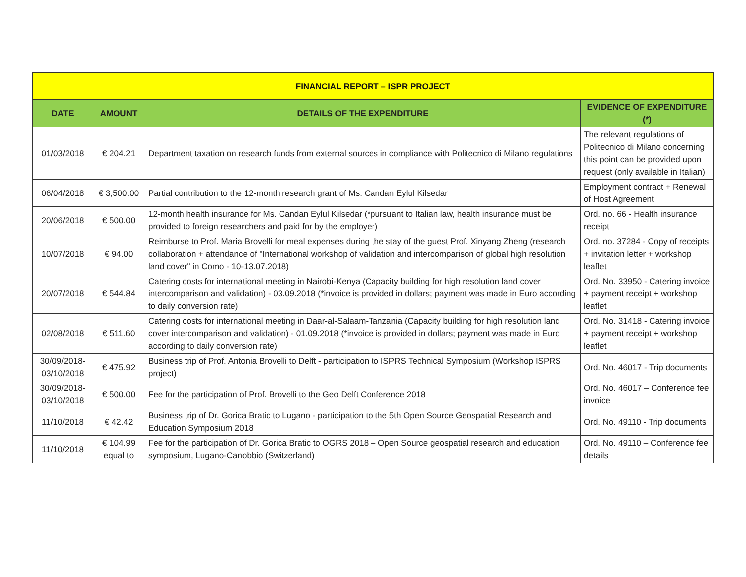| FINANCIAL REPORT – ISPR PROJECT | | | |
| --- | --- | --- | --- |
| DATE | AMOUNT | DETAILS OF THE EXPENDITURE | EVIDENCE OF EXPENDITURE (*) |
| 01/03/2018 | € 204.21 | Department taxation on research funds from external sources in compliance with Politecnico di Milano regulations | The relevant regulations of Politecnico di Milano concerning this point can be provided upon request (only available in Italian) |
| 06/04/2018 | € 3,500.00 | Partial contribution to the 12-month research grant of Ms. Candan Eylul Kilsedar | Employment contract + Renewal of Host Agreement |
| 20/06/2018 | € 500.00 | 12-month health insurance for Ms. Candan Eylul Kilsedar (*pursuant to Italian law, health insurance must be provided to foreign researchers and paid for by the employer) | Ord. no. 66 - Health insurance receipt |
| 10/07/2018 | € 94.00 | Reimburse to Prof. Maria Brovelli for meal expenses during the stay of the guest Prof. Xinyang Zheng (research collaboration + attendance of "International workshop of validation and intercomparison of global high resolution land cover" in Como - 10-13.07.2018) | Ord. no. 37284 - Copy of receipts + invitation letter + workshop leaflet |
| 20/07/2018 | € 544.84 | Catering costs for international meeting in Nairobi-Kenya (Capacity building for high resolution land cover intercomparison and validation) - 03.09.2018 (*invoice is provided in dollars; payment was made in Euro according to daily conversion rate) | Ord. No. 33950 - Catering invoice + payment receipt + workshop leaflet |
| 02/08/2018 | € 511.60 | Catering costs for international meeting in Daar-al-Salaam-Tanzania (Capacity building for high resolution land cover intercomparison and validation) - 01.09.2018 (*invoice is provided in dollars; payment was made in Euro according to daily conversion rate) | Ord. No. 31418 - Catering invoice + payment receipt + workshop leaflet |
| 30/09/2018- 03/10/2018 | € 475.92 | Business trip of Prof. Antonia Brovelli to Delft - participation to ISPRS Technical Symposium (Workshop ISPRS project) | Ord. No. 46017 - Trip documents |
| 30/09/2018- 03/10/2018 | € 500.00 | Fee for the participation of Prof. Brovelli to the Geo Delft Conference 2018 | Ord. No. 46017 – Conference fee invoice |
| 11/10/2018 | € 42.42 | Business trip of Dr. Gorica Bratic to Lugano - participation to the 5th Open Source Geospatial Research and Education Symposium 2018 | Ord. No. 49110 - Trip documents |
| 11/10/2018 | € 104.99 equal to | Fee for the participation of Dr. Gorica Bratic to OGRS 2018 – Open Source geospatial research and education symposium, Lugano-Canobbio (Switzerland) | Ord. No. 49110 – Conference fee details |